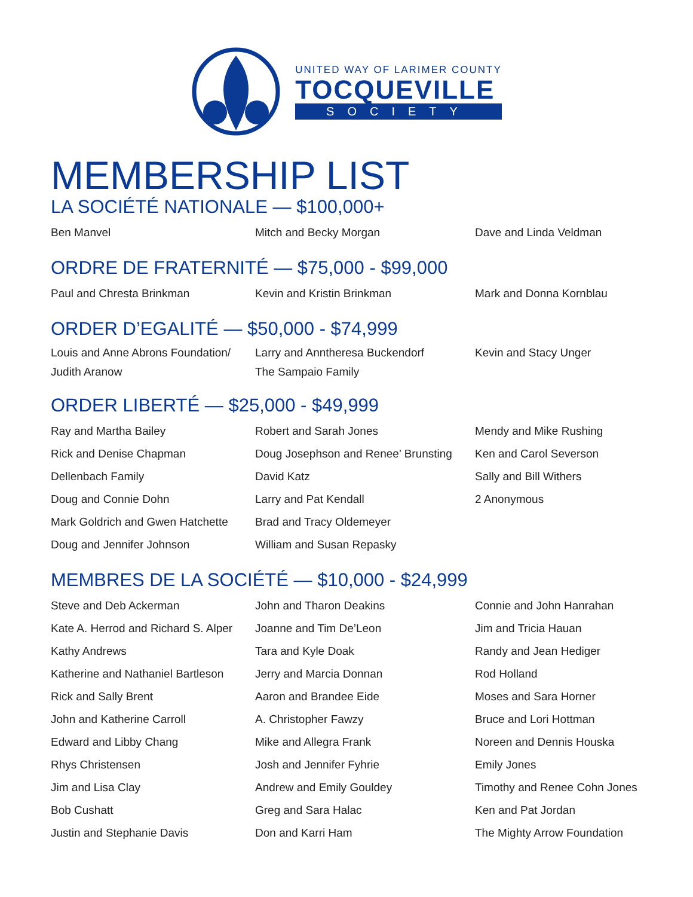UNITED WAY OF LARIMER COUNTY
TOCQUEVILLE
SOCIETY
MEMBERSHIP LIST
LA SOCIÉTÉ NATIONALE — $100,000+
Ben Manvel
Mitch and Becky Morgan
Dave and Linda Veldman
ORDRE DE FRATERNITÉ — $75,000 - $99,000
Paul and Chresta Brinkman
Kevin and Kristin Brinkman
Mark and Donna Kornblau
ORDER D’EGALITÉ — $50,000 - $74,999
Louis and Anne Abrons Foundation/
Judith Aranow
Larry and Anntheresa Buckendorf
The Sampaio Family
Kevin and Stacy Unger
ORDER LIBERTÉ — $25,000 - $49,999
Ray and Martha Bailey
Rick and Denise Chapman
Dellenbach Family
Doug and Connie Dohn
Mark Goldrich and Gwen Hatchette
Doug and Jennifer Johnson
Robert and Sarah Jones
Doug Josephson and Renee’ Brunsting
David Katz
Larry and Pat Kendall
Brad and Tracy Oldemeyer
William and Susan Repasky
Mendy and Mike Rushing
Ken and Carol Severson
Sally and Bill Withers
2 Anonymous
MEMBRES DE LA SOCIÉTÉ — $10,000 - $24,999
Steve and Deb Ackerman
Kate A. Herrod and Richard S. Alper
Kathy Andrews
Katherine and Nathaniel Bartleson
Rick and Sally Brent
John and Katherine Carroll
Edward and Libby Chang
Rhys Christensen
Jim and Lisa Clay
Bob Cushatt
Justin and Stephanie Davis
John and Tharon Deakins
Joanne and Tim De’Leon
Tara and Kyle Doak
Jerry and Marcia Donnan
Aaron and Brandee Eide
A. Christopher Fawzy
Mike and Allegra Frank
Josh and Jennifer Fyhrie
Andrew and Emily Gouldey
Greg and Sara Halac
Don and Karri Ham
Connie and John Hanrahan
Jim and Tricia Hauan
Randy and Jean Hediger
Rod Holland
Moses and Sara Horner
Bruce and Lori Hottman
Noreen and Dennis Houska
Emily Jones
Timothy and Renee Cohn Jones
Ken and Pat Jordan
The Mighty Arrow Foundation